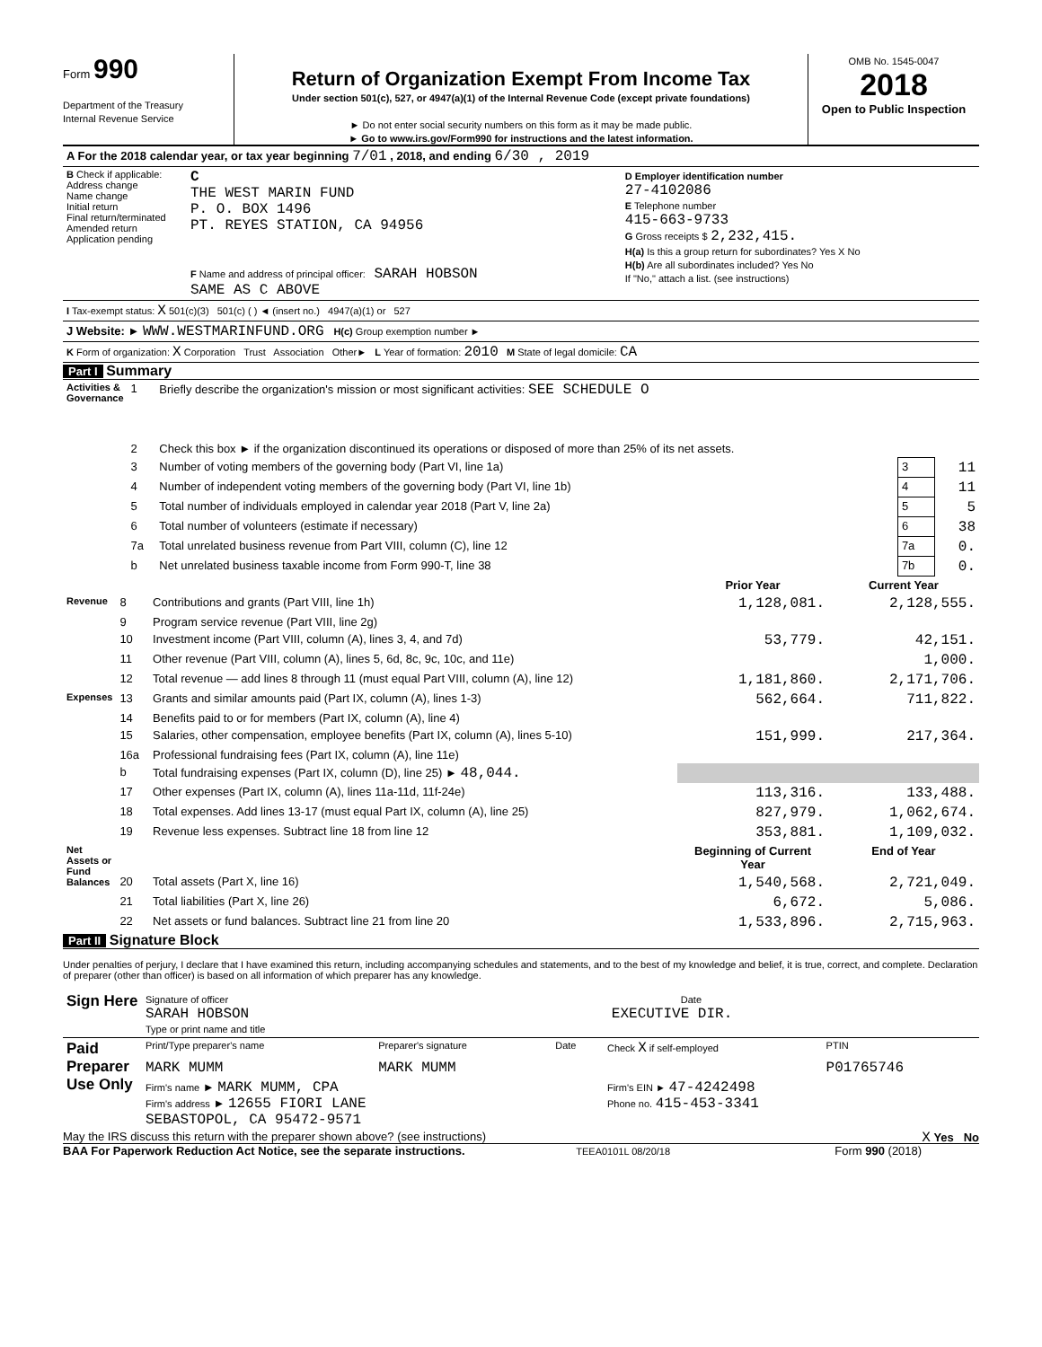Form 990
Department of the Treasury
Internal Revenue Service
Return of Organization Exempt From Income Tax
Under section 501(c), 527, or 4947(a)(1) of the Internal Revenue Code (except private foundations)
► Do not enter social security numbers on this form as it may be made public.
► Go to www.irs.gov/Form990 for instructions and the latest information.
OMB No. 1545-0047
2018
Open to Public Inspection
| A For the 2018 calendar year, or tax year beginning 7/01 , 2018, and ending 6/30 , 2019 | | |
| B Check if applicable: Address change Name change Initial return Final return/terminated Amended return Application pending | C THE WEST MARIN FUND P. O. BOX 1496 PT. REYES STATION, CA 94956 F Name and address of principal officer: SARAH HOBSON SAME AS C ABOVE | D Employer identification number 27-4102086 E Telephone number 415-663-9733 G Gross receipts $ 2,232,415. H(a) Is this a group return for subordinates? Yes X No H(b) Are all subordinates included? Yes No If "No," attach a list. (see instructions) |
| I Tax-exempt status: X 501(c)(3) 501(c) ( ) ◄ (insert no.) 4947(a)(1) or 527 | | |
| J Website: ► WWW.WESTMARINFUND.ORG H(c) Group exemption number ► | | |
| K Form of organization: X Corporation Trust Association Other► L Year of formation: 2010 M State of legal domicile: CA | | |
Part I Summary
| Activities & Governance | 1 | Briefly describe the organization's mission or most significant activities: SEE SCHEDULE O | | |
| | 2 | Check this box ► if the organization discontinued its operations or disposed of more than 25% of its net assets. | | |
| | 3 | Number of voting members of the governing body (Part VI, line 1a) | 3 | 11 |
| | 4 | Number of independent voting members of the governing body (Part VI, line 1b) | 4 | 11 |
| | 5 | Total number of individuals employed in calendar year 2018 (Part V, line 2a) | 5 | 5 |
| | 6 | Total number of volunteers (estimate if necessary) | 6 | 38 |
| | 7a | Total unrelated business revenue from Part VIII, column (C), line 12 | 7a | 0. |
| | b | Net unrelated business taxable income from Form 990-T, line 38 | 7b | 0. |
| | | | Prior Year | Current Year |
| --- | --- | --- | --- | --- |
| Revenue | 8 | Contributions and grants (Part VIII, line 1h) | 1,128,081. | 2,128,555. |
| | 9 | Program service revenue (Part VIII, line 2g) | | |
| | 10 | Investment income (Part VIII, column (A), lines 3, 4, and 7d) | 53,779. | 42,151. |
| | 11 | Other revenue (Part VIII, column (A), lines 5, 6d, 8c, 9c, 10c, and 11e) | | 1,000. |
| | 12 | Total revenue — add lines 8 through 11 (must equal Part VIII, column (A), line 12) | 1,181,860. | 2,171,706. |
| Expenses | 13 | Grants and similar amounts paid (Part IX, column (A), lines 1-3) | 562,664. | 711,822. |
| | 14 | Benefits paid to or for members (Part IX, column (A), line 4) | | |
| | 15 | Salaries, other compensation, employee benefits (Part IX, column (A), lines 5-10) | 151,999. | 217,364. |
| | 16a | Professional fundraising fees (Part IX, column (A), line 11e) | | |
| | b | Total fundraising expenses (Part IX, column (D), line 25) ► 48,044. | | |
| | 17 | Other expenses (Part IX, column (A), lines 11a-11d, 11f-24e) | 113,316. | 133,488. |
| | 18 | Total expenses. Add lines 13-17 (must equal Part IX, column (A), line 25) | 827,979. | 1,062,674. |
| | 19 | Revenue less expenses. Subtract line 18 from line 12 | 353,881. | 1,109,032. |
| Net Assets or Fund Balances | | | Beginning of Current Year | End of Year |
| | 20 | Total assets (Part X, line 16) | 1,540,568. | 2,721,049. |
| | 21 | Total liabilities (Part X, line 26) | 6,672. | 5,086. |
| | 22 | Net assets or fund balances. Subtract line 21 from line 20 | 1,533,896. | 2,715,963. |
Part II Signature Block
Under penalties of perjury, I declare that I have examined this return, including accompanying schedules and statements, and to the best of my knowledge and belief, it is true, correct, and complete. Declaration of preparer (other than officer) is based on all information of which preparer has any knowledge.
| Sign Here | Signature of officer Date SARAH HOBSON EXECUTIVE DIR. Type or print name and title |
| Paid Preparer Use Only | Print/Type preparer's name | Preparer's signature | Date | Check X if self-employed | PTIN |
| | MARK MUMM | MARK MUMM | | | P01765746 |
| | Firm's name ► MARK MUMM, CPA Firm's address ► 12655 FIORI LANE SEBASTOPOL, CA 95472-9571 | | | Firm's EIN ► 47-4242498 Phone no. 415-453-3341 | |
May the IRS discuss this return with the preparer shown above? (see instructions) X Yes No
BAA For Paperwork Reduction Act Notice, see the separate instructions. TEEA0101L 08/20/18 Form 990 (2018)